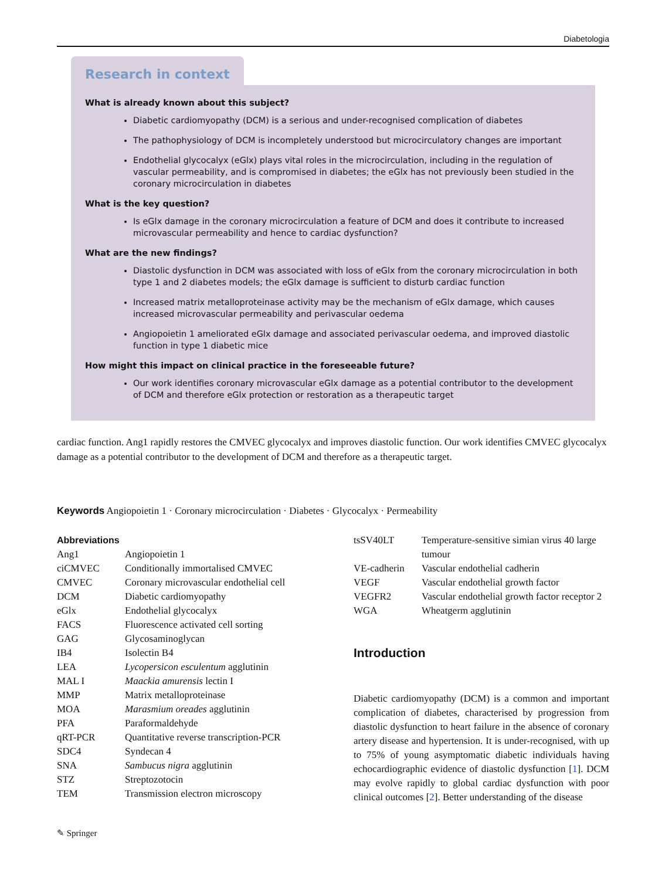Diabetologia
Research in context
What is already known about this subject?
Diabetic cardiomyopathy (DCM) is a serious and under-recognised complication of diabetes
The pathophysiology of DCM is incompletely understood but microcirculatory changes are important
Endothelial glycocalyx (eGlx) plays vital roles in the microcirculation, including in the regulation of vascular permeability, and is compromised in diabetes; the eGlx has not previously been studied in the coronary microcirculation in diabetes
What is the key question?
Is eGlx damage in the coronary microcirculation a feature of DCM and does it contribute to increased microvascular permeability and hence to cardiac dysfunction?
What are the new findings?
Diastolic dysfunction in DCM was associated with loss of eGlx from the coronary microcirculation in both type 1 and 2 diabetes models; the eGlx damage is sufficient to disturb cardiac function
Increased matrix metalloproteinase activity may be the mechanism of eGlx damage, which causes increased microvascular permeability and perivascular oedema
Angiopoietin 1 ameliorated eGlx damage and associated perivascular oedema, and improved diastolic function in type 1 diabetic mice
How might this impact on clinical practice in the foreseeable future?
Our work identifies coronary microvascular eGlx damage as a potential contributor to the development of DCM and therefore eGlx protection or restoration as a therapeutic target
cardiac function. Ang1 rapidly restores the CMVEC glycocalyx and improves diastolic function. Our work identifies CMVEC glycocalyx damage as a potential contributor to the development of DCM and therefore as a therapeutic target.
Keywords Angiopoietin 1 · Coronary microcirculation · Diabetes · Glycocalyx · Permeability
Abbreviations
| Ang1 | Angiopoietin 1 |
| ciCMVEC | Conditionally immortalised CMVEC |
| CMVEC | Coronary microvascular endothelial cell |
| DCM | Diabetic cardiomyopathy |
| eGlx | Endothelial glycocalyx |
| FACS | Fluorescence activated cell sorting |
| GAG | Glycosaminoglycan |
| IB4 | Isolectin B4 |
| LEA | Lycopersicon esculentum agglutinin |
| MAL I | Maackia amurensis lectin I |
| MMP | Matrix metalloproteinase |
| MOA | Marasmium oreades agglutinin |
| PFA | Paraformaldehyde |
| qRT-PCR | Quantitative reverse transcription-PCR |
| SDC4 | Syndecan 4 |
| SNA | Sambucus nigra agglutinin |
| STZ | Streptozotocin |
| TEM | Transmission electron microscopy |
| tsSV40LT | Temperature-sensitive simian virus 40 large tumour |
| VE-cadherin | Vascular endothelial cadherin |
| VEGF | Vascular endothelial growth factor |
| VEGFR2 | Vascular endothelial growth factor receptor 2 |
| WGA | Wheatgerm agglutinin |
Introduction
Diabetic cardiomyopathy (DCM) is a common and important complication of diabetes, characterised by progression from diastolic dysfunction to heart failure in the absence of coronary artery disease and hypertension. It is under-recognised, with up to 75% of young asymptomatic diabetic individuals having echocardiographic evidence of diastolic dysfunction [1]. DCM may evolve rapidly to global cardiac dysfunction with poor clinical outcomes [2]. Better understanding of the disease
✎ Springer